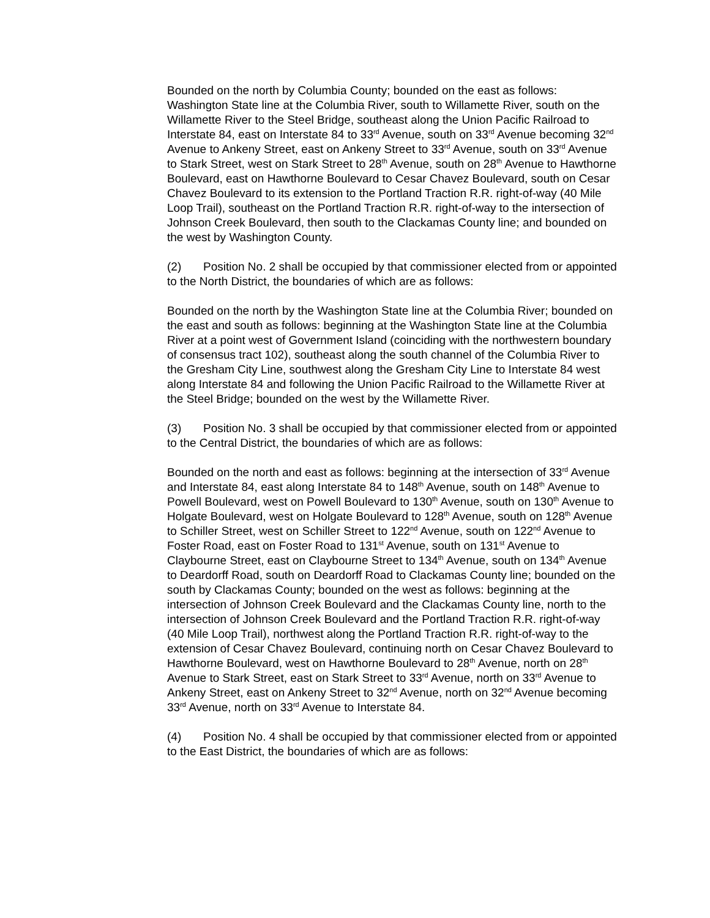Bounded on the north by Columbia County; bounded on the east as follows: Washington State line at the Columbia River, south to Willamette River, south on the Willamette River to the Steel Bridge, southeast along the Union Pacific Railroad to Interstate 84, east on Interstate 84 to 33<sup>rd</sup> Avenue, south on 33<sup>rd</sup> Avenue becoming 32<sup>nd</sup> Avenue to Ankeny Street, east on Ankeny Street to 33<sup>rd</sup> Avenue, south on 33<sup>rd</sup> Avenue to Stark Street, west on Stark Street to 28<sup>th</sup> Avenue, south on 28<sup>th</sup> Avenue to Hawthorne Boulevard, east on Hawthorne Boulevard to Cesar Chavez Boulevard, south on Cesar Chavez Boulevard to its extension to the Portland Traction R.R. right-of-way (40 Mile Loop Trail), southeast on the Portland Traction R.R. right-of-way to the intersection of Johnson Creek Boulevard, then south to the Clackamas County line; and bounded on the west by Washington County.
(2) Position No. 2 shall be occupied by that commissioner elected from or appointed to the North District, the boundaries of which are as follows:
Bounded on the north by the Washington State line at the Columbia River; bounded on the east and south as follows: beginning at the Washington State line at the Columbia River at a point west of Government Island (coinciding with the northwestern boundary of consensus tract 102), southeast along the south channel of the Columbia River to the Gresham City Line, southwest along the Gresham City Line to Interstate 84 west along Interstate 84 and following the Union Pacific Railroad to the Willamette River at the Steel Bridge; bounded on the west by the Willamette River.
(3) Position No. 3 shall be occupied by that commissioner elected from or appointed to the Central District, the boundaries of which are as follows:
Bounded on the north and east as follows: beginning at the intersection of 33<sup>rd</sup> Avenue and Interstate 84, east along Interstate 84 to 148<sup>th</sup> Avenue, south on 148<sup>th</sup> Avenue to Powell Boulevard, west on Powell Boulevard to 130<sup>th</sup> Avenue, south on 130<sup>th</sup> Avenue to Holgate Boulevard, west on Holgate Boulevard to 128<sup>th</sup> Avenue, south on 128<sup>th</sup> Avenue to Schiller Street, west on Schiller Street to 122<sup>nd</sup> Avenue, south on 122<sup>nd</sup> Avenue to Foster Road, east on Foster Road to 131<sup>st</sup> Avenue, south on 131<sup>st</sup> Avenue to Claybourne Street, east on Claybourne Street to 134<sup>th</sup> Avenue, south on 134<sup>th</sup> Avenue to Deardorff Road, south on Deardorff Road to Clackamas County line; bounded on the south by Clackamas County; bounded on the west as follows: beginning at the intersection of Johnson Creek Boulevard and the Clackamas County line, north to the intersection of Johnson Creek Boulevard and the Portland Traction R.R. right-of-way (40 Mile Loop Trail), northwest along the Portland Traction R.R. right-of-way to the extension of Cesar Chavez Boulevard, continuing north on Cesar Chavez Boulevard to Hawthorne Boulevard, west on Hawthorne Boulevard to 28<sup>th</sup> Avenue, north on 28<sup>th</sup> Avenue to Stark Street, east on Stark Street to 33<sup>rd</sup> Avenue, north on 33<sup>rd</sup> Avenue to Ankeny Street, east on Ankeny Street to 32<sup>nd</sup> Avenue, north on 32<sup>nd</sup> Avenue becoming 33<sup>rd</sup> Avenue, north on 33<sup>rd</sup> Avenue to Interstate 84.
(4) Position No. 4 shall be occupied by that commissioner elected from or appointed to the East District, the boundaries of which are as follows: